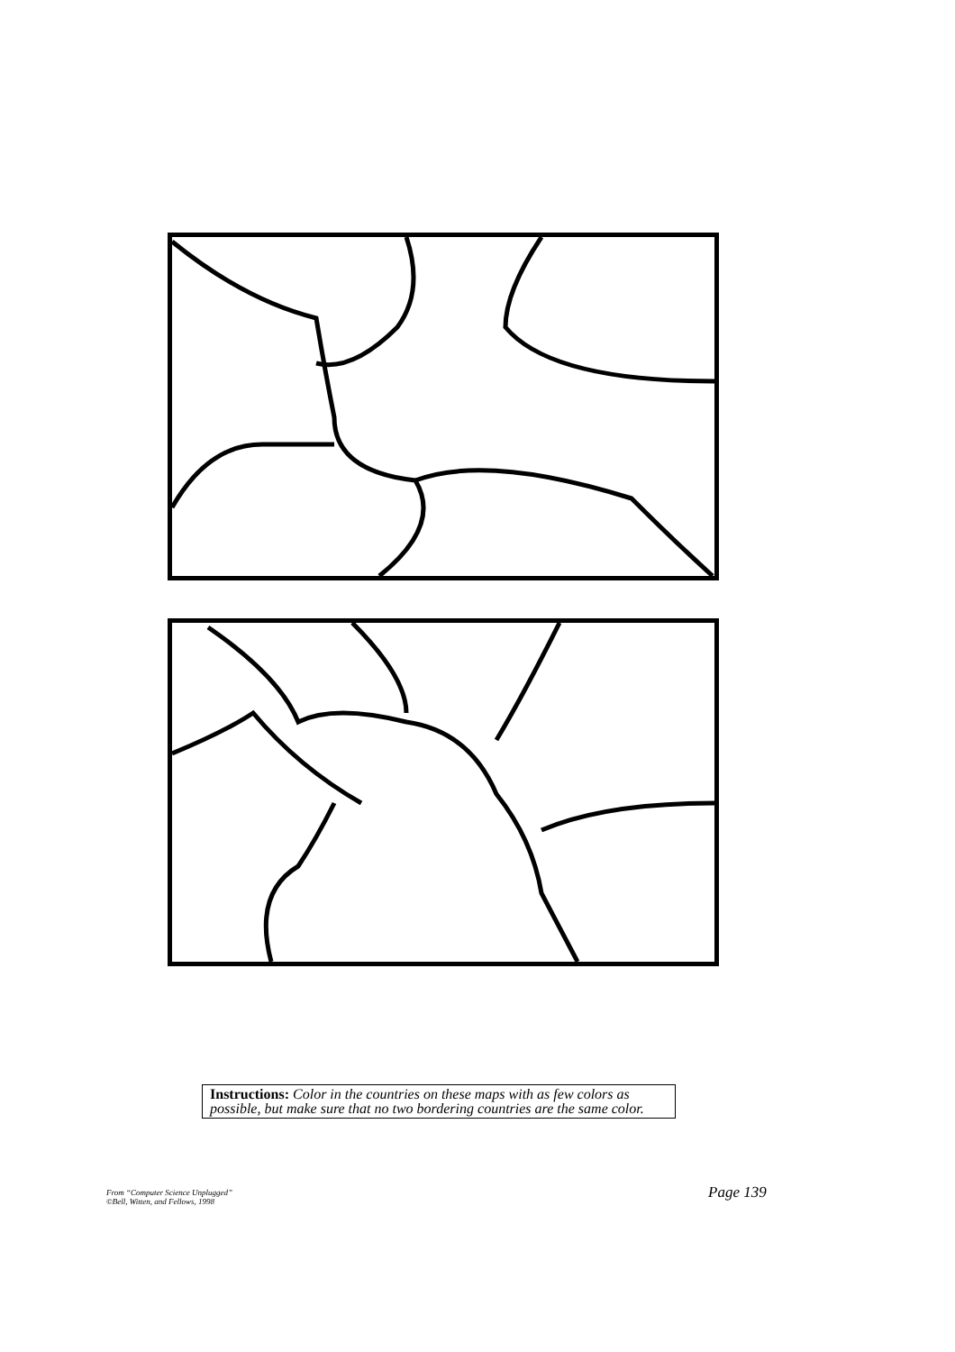Instructions: Color in the countries on these maps with as few colors as possible, but make sure that no two bordering countries are the same color.
From “Computer Science Unplugged”
©Bell, Witten, and Fellows, 1998
Page 139